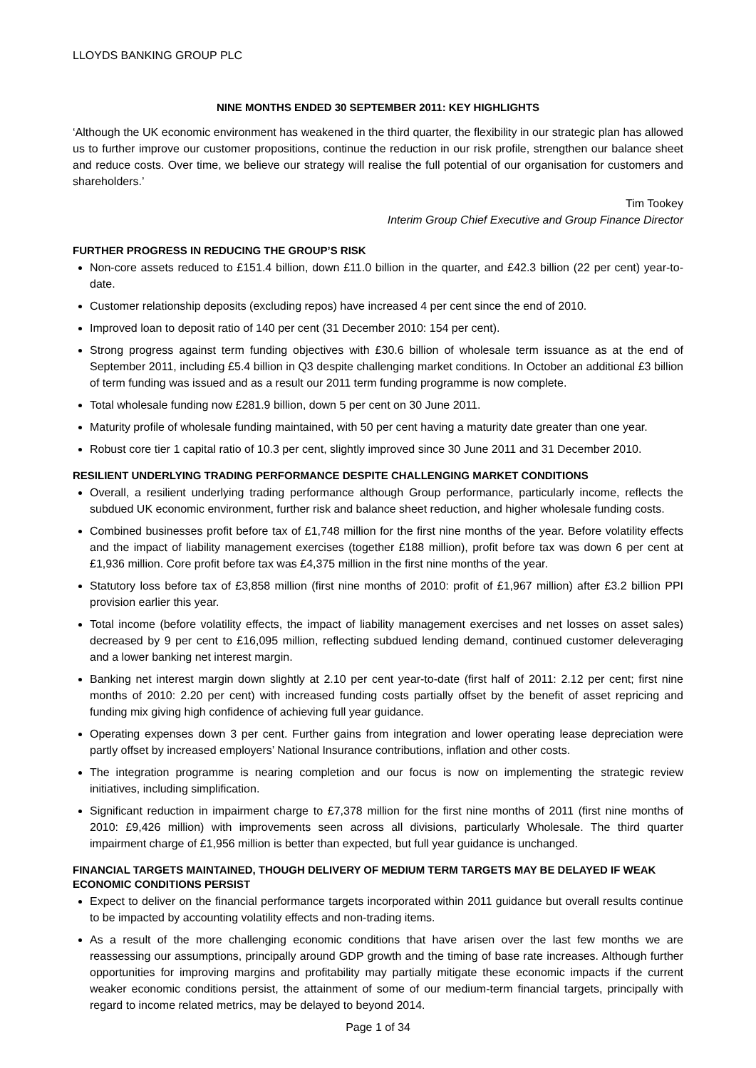LLOYDS BANKING GROUP PLC
NINE MONTHS ENDED 30 SEPTEMBER 2011: KEY HIGHLIGHTS
‘Although the UK economic environment has weakened in the third quarter, the flexibility in our strategic plan has allowed us to further improve our customer propositions, continue the reduction in our risk profile, strengthen our balance sheet and reduce costs. Over time, we believe our strategy will realise the full potential of our organisation for customers and shareholders.’
Tim Tookey
Interim Group Chief Executive and Group Finance Director
FURTHER PROGRESS IN REDUCING THE GROUP’S RISK
Non-core assets reduced to £151.4 billion, down £11.0 billion in the quarter, and £42.3 billion (22 per cent) year-to-date.
Customer relationship deposits (excluding repos) have increased 4 per cent since the end of 2010.
Improved loan to deposit ratio of 140 per cent (31 December 2010: 154 per cent).
Strong progress against term funding objectives with £30.6 billion of wholesale term issuance as at the end of September 2011, including £5.4 billion in Q3 despite challenging market conditions. In October an additional £3 billion of term funding was issued and as a result our 2011 term funding programme is now complete.
Total wholesale funding now £281.9 billion, down 5 per cent on 30 June 2011.
Maturity profile of wholesale funding maintained, with 50 per cent having a maturity date greater than one year.
Robust core tier 1 capital ratio of 10.3 per cent, slightly improved since 30 June 2011 and 31 December 2010.
RESILIENT UNDERLYING TRADING PERFORMANCE DESPITE CHALLENGING MARKET CONDITIONS
Overall, a resilient underlying trading performance although Group performance, particularly income, reflects the subdued UK economic environment, further risk and balance sheet reduction, and higher wholesale funding costs.
Combined businesses profit before tax of £1,748 million for the first nine months of the year. Before volatility effects and the impact of liability management exercises (together £188 million), profit before tax was down 6 per cent at £1,936 million. Core profit before tax was £4,375 million in the first nine months of the year.
Statutory loss before tax of £3,858 million (first nine months of 2010: profit of £1,967 million) after £3.2 billion PPI provision earlier this year.
Total income (before volatility effects, the impact of liability management exercises and net losses on asset sales) decreased by 9 per cent to £16,095 million, reflecting subdued lending demand, continued customer deleveraging and a lower banking net interest margin.
Banking net interest margin down slightly at 2.10 per cent year-to-date (first half of 2011: 2.12 per cent; first nine months of 2010: 2.20 per cent) with increased funding costs partially offset by the benefit of asset repricing and funding mix giving high confidence of achieving full year guidance.
Operating expenses down 3 per cent. Further gains from integration and lower operating lease depreciation were partly offset by increased employers’ National Insurance contributions, inflation and other costs.
The integration programme is nearing completion and our focus is now on implementing the strategic review initiatives, including simplification.
Significant reduction in impairment charge to £7,378 million for the first nine months of 2011 (first nine months of 2010: £9,426 million) with improvements seen across all divisions, particularly Wholesale. The third quarter impairment charge of £1,956 million is better than expected, but full year guidance is unchanged.
FINANCIAL TARGETS MAINTAINED, THOUGH DELIVERY OF MEDIUM TERM TARGETS MAY BE DELAYED IF WEAK ECONOMIC CONDITIONS PERSIST
Expect to deliver on the financial performance targets incorporated within 2011 guidance but overall results continue to be impacted by accounting volatility effects and non-trading items.
As a result of the more challenging economic conditions that have arisen over the last few months we are reassessing our assumptions, principally around GDP growth and the timing of base rate increases. Although further opportunities for improving margins and profitability may partially mitigate these economic impacts if the current weaker economic conditions persist, the attainment of some of our medium-term financial targets, principally with regard to income related metrics, may be delayed to beyond 2014.
Page 1 of 34